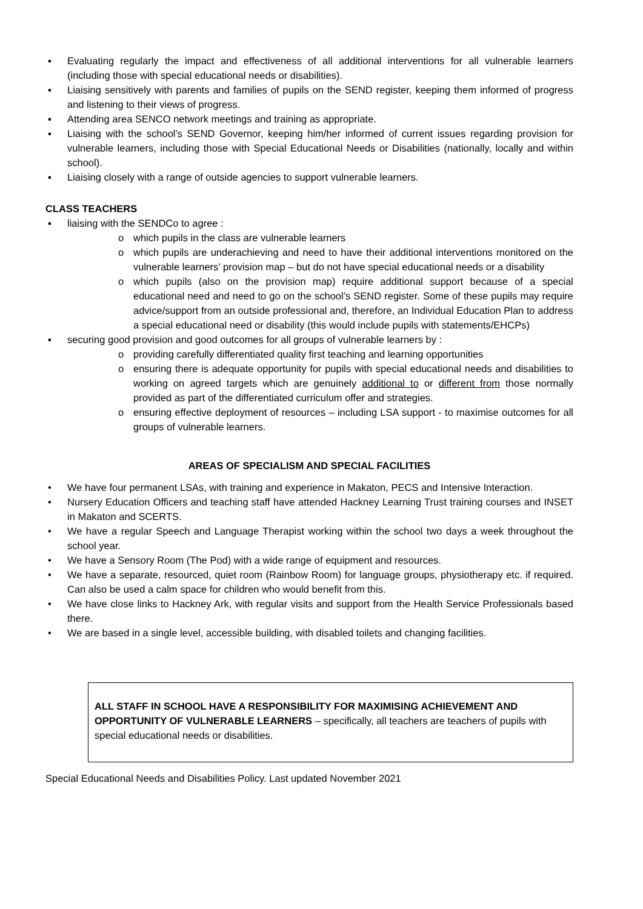▪ Evaluating regularly the impact and effectiveness of all additional interventions for all vulnerable learners (including those with special educational needs or disabilities).
▪ Liaising sensitively with parents and families of pupils on the SEND register, keeping them informed of progress and listening to their views of progress.
▪ Attending area SENCO network meetings and training as appropriate.
▪ Liaising with the school’s SEND Governor, keeping him/her informed of current issues regarding provision for vulnerable learners, including those with Special Educational Needs or Disabilities (nationally, locally and within school).
▪ Liaising closely with a range of outside agencies to support vulnerable learners.
CLASS TEACHERS
▪ liaising with the SENDCo to agree :
o which pupils in the class are vulnerable learners
o which pupils are underachieving and need to have their additional interventions monitored on the vulnerable learners’ provision map – but do not have special educational needs or a disability
o which pupils (also on the provision map) require additional support because of a special educational need and need to go on the school’s SEND register. Some of these pupils may require advice/support from an outside professional and, therefore, an Individual Education Plan to address a special educational need or disability (this would include pupils with statements/EHCPs)
▪ securing good provision and good outcomes for all groups of vulnerable learners by :
o providing carefully differentiated quality first teaching and learning opportunities
o ensuring there is adequate opportunity for pupils with special educational needs and disabilities to working on agreed targets which are genuinely additional to or different from those normally provided as part of the differentiated curriculum offer and strategies.
o ensuring effective deployment of resources – including LSA support - to maximise outcomes for all groups of vulnerable learners.
AREAS OF SPECIALISM AND SPECIAL FACILITIES
• We have four permanent LSAs, with training and experience in Makaton, PECS and Intensive Interaction.
• Nursery Education Officers and teaching staff have attended Hackney Learning Trust training courses and INSET in Makaton and SCERTS.
• We have a regular Speech and Language Therapist working within the school two days a week throughout the school year.
• We have a Sensory Room (The Pod) with a wide range of equipment and resources.
• We have a separate, resourced, quiet room (Rainbow Room) for language groups, physiotherapy etc. if required. Can also be used a calm space for children who would benefit from this.
• We have close links to Hackney Ark, with regular visits and support from the Health Service Professionals based there.
• We are based in a single level, accessible building, with disabled toilets and changing facilities.
ALL STAFF IN SCHOOL HAVE A RESPONSIBILITY FOR MAXIMISING ACHIEVEMENT AND OPPORTUNITY OF VULNERABLE LEARNERS – specifically, all teachers are teachers of pupils with special educational needs or disabilities.
Special Educational Needs and Disabilities Policy. Last updated November 2021